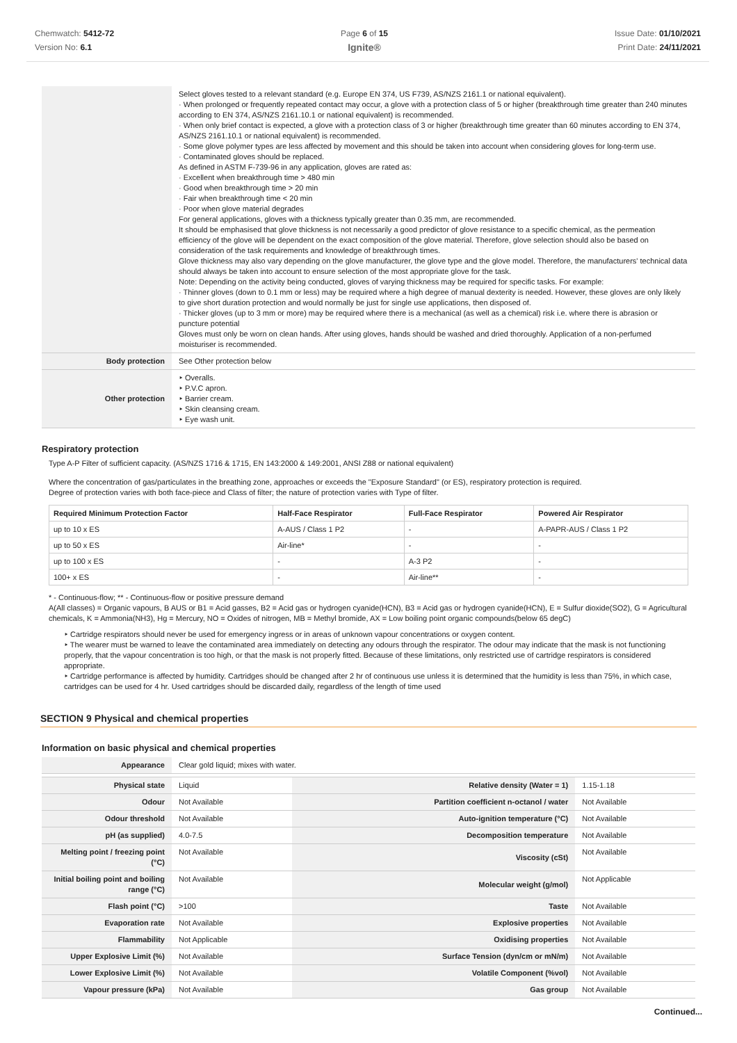Chemwatch: 5412-72
Version No: 6.1
Page 6 of 15
Ignite®
Issue Date: 01/10/2021
Print Date: 24/11/2021
| | Select gloves tested to a relevant standard (e.g. Europe EN 374, US F739, AS/NZS 2161.1 or national equivalent). · When prolonged or frequently repeated contact may occur, a glove with a protection class of 5 or higher (breakthrough time greater than 240 minutes according to EN 374, AS/NZS 2161.10.1 or national equivalent) is recommended. · When only brief contact is expected, a glove with a protection class of 3 or higher (breakthrough time greater than 60 minutes according to EN 374, AS/NZS 2161.10.1 or national equivalent) is recommended. · Some glove polymer types are less affected by movement and this should be taken into account when considering gloves for long-term use. · Contaminated gloves should be replaced. As defined in ASTM F-739-96 in any application, gloves are rated as: · Excellent when breakthrough time > 480 min · Good when breakthrough time > 20 min · Fair when breakthrough time < 20 min · Poor when glove material degrades For general applications, gloves with a thickness typically greater than 0.35 mm, are recommended. It should be emphasised that glove thickness is not necessarily a good predictor of glove resistance to a specific chemical, as the permeation efficiency of the glove will be dependent on the exact composition of the glove material. Therefore, glove selection should also be based on consideration of the task requirements and knowledge of breakthrough times. Glove thickness may also vary depending on the glove manufacturer, the glove type and the glove model. Therefore, the manufacturers' technical data should always be taken into account to ensure selection of the most appropriate glove for the task. Note: Depending on the activity being conducted, gloves of varying thickness may be required for specific tasks. For example: · Thinner gloves (down to 0.1 mm or less) may be required where a high degree of manual dexterity is needed. However, these gloves are only likely to give short duration protection and would normally be just for single use applications, then disposed of. · Thicker gloves (up to 3 mm or more) may be required where there is a mechanical (as well as a chemical) risk i.e. where there is abrasion or puncture potential Gloves must only be worn on clean hands. After using gloves, hands should be washed and dried thoroughly. Application of a non-perfumed moisturiser is recommended. |
| Body protection | See Other protection below |
| Other protection | ‣ Overalls. ‣ P.V.C apron. ‣ Barrier cream. ‣ Skin cleansing cream. ‣ Eye wash unit. |
Respiratory protection
Type A-P Filter of sufficient capacity. (AS/NZS 1716 & 1715, EN 143:2000 & 149:2001, ANSI Z88 or national equivalent)
Where the concentration of gas/particulates in the breathing zone, approaches or exceeds the "Exposure Standard" (or ES), respiratory protection is required.
Degree of protection varies with both face-piece and Class of filter; the nature of protection varies with Type of filter.
| Required Minimum Protection Factor | Half-Face Respirator | Full-Face Respirator | Powered Air Respirator |
| --- | --- | --- | --- |
| up to 10 x ES | A-AUS / Class 1 P2 | - | A-PAPR-AUS / Class 1 P2 |
| up to 50 x ES | Air-line* | - | - |
| up to 100 x ES | - | A-3 P2 | - |
| 100+ x ES | - | Air-line** | - |
* - Continuous-flow; ** - Continuous-flow or positive pressure demand
A(All classes) = Organic vapours, B AUS or B1 = Acid gasses, B2 = Acid gas or hydrogen cyanide(HCN), B3 = Acid gas or hydrogen cyanide(HCN), E = Sulfur dioxide(SO2), G = Agricultural chemicals, K = Ammonia(NH3), Hg = Mercury, NO = Oxides of nitrogen, MB = Methyl bromide, AX = Low boiling point organic compounds(below 65 degC)
‣ Cartridge respirators should never be used for emergency ingress or in areas of unknown vapour concentrations or oxygen content.
‣ The wearer must be warned to leave the contaminated area immediately on detecting any odours through the respirator. The odour may indicate that the mask is not functioning properly, that the vapour concentration is too high, or that the mask is not properly fitted. Because of these limitations, only restricted use of cartridge respirators is considered appropriate.
‣ Cartridge performance is affected by humidity. Cartridges should be changed after 2 hr of continuous use unless it is determined that the humidity is less than 75%, in which case, cartridges can be used for 4 hr. Used cartridges should be discarded daily, regardless of the length of time used
SECTION 9 Physical and chemical properties
Information on basic physical and chemical properties
| Appearance | Clear gold liquid; mixes with water. | | |
| Physical state | Liquid | Relative density (Water = 1) | 1.15-1.18 |
| Odour | Not Available | Partition coefficient n-octanol / water | Not Available |
| Odour threshold | Not Available | Auto-ignition temperature (°C) | Not Available |
| pH (as supplied) | 4.0-7.5 | Decomposition temperature | Not Available |
| Melting point / freezing point (°C) | Not Available | Viscosity (cSt) | Not Available |
| Initial boiling point and boiling range (°C) | Not Available | Molecular weight (g/mol) | Not Applicable |
| Flash point (°C) | >100 | Taste | Not Available |
| Evaporation rate | Not Available | Explosive properties | Not Available |
| Flammability | Not Applicable | Oxidising properties | Not Available |
| Upper Explosive Limit (%) | Not Available | Surface Tension (dyn/cm or mN/m) | Not Available |
| Lower Explosive Limit (%) | Not Available | Volatile Component (%vol) | Not Available |
| Vapour pressure (kPa) | Not Available | Gas group | Not Available |
Continued...